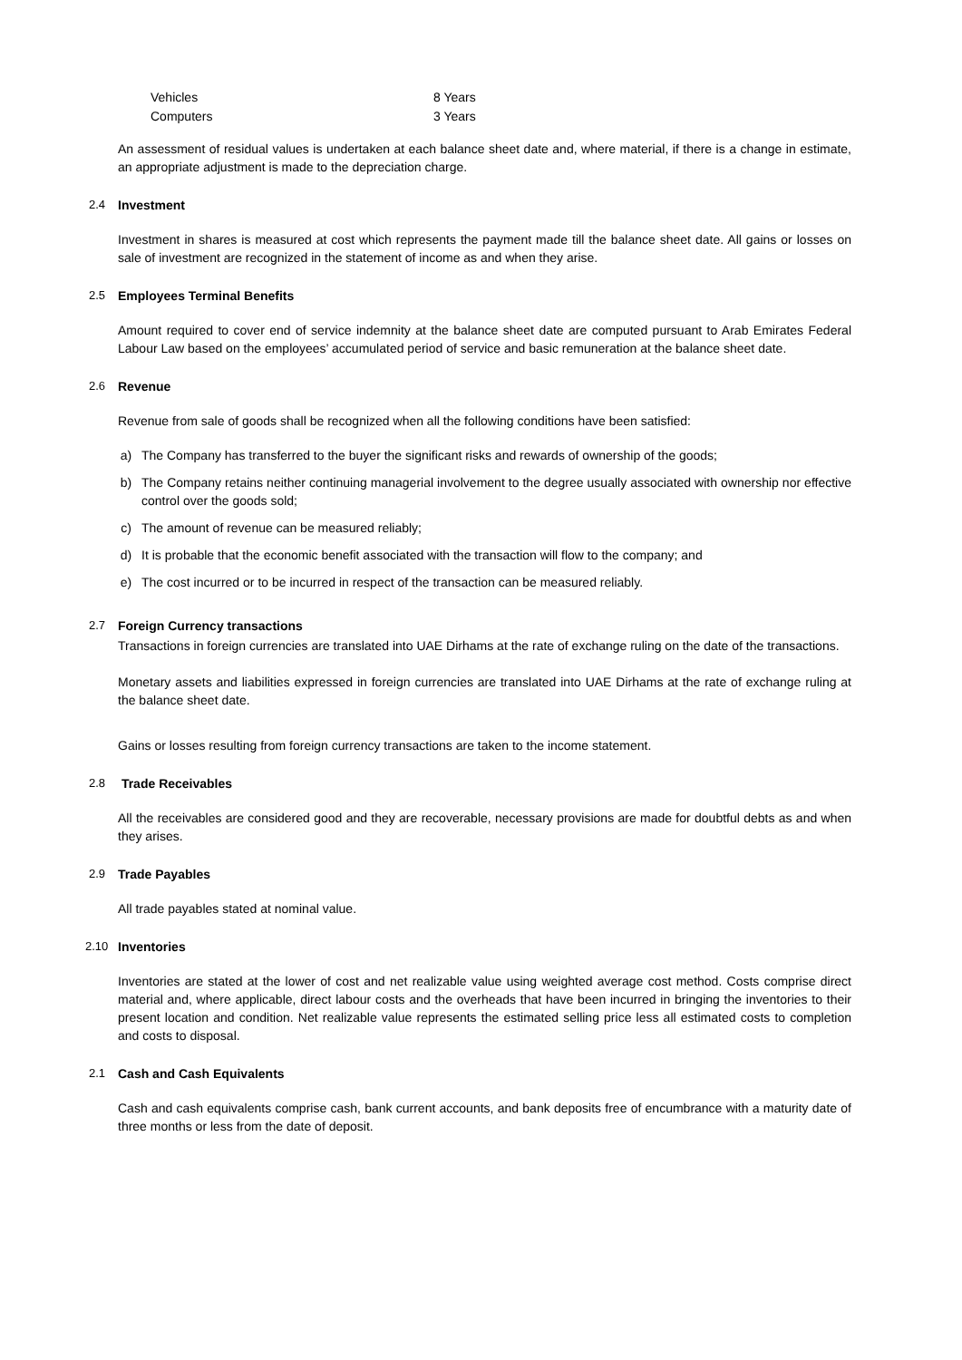| Vehicles | 8 Years |
| Computers | 3 Years |
An assessment of residual values is undertaken at each balance sheet date and, where material, if there is a change in estimate, an appropriate adjustment is made to the depreciation charge.
2.4 Investment
Investment in shares is measured at cost which represents the payment made till the balance sheet date. All gains or losses on sale of investment are recognized in the statement of income as and when they arise.
2.5 Employees Terminal Benefits
Amount required to cover end of service indemnity at the balance sheet date are computed pursuant to Arab Emirates Federal Labour Law based on the employees’ accumulated period of service and basic remuneration at the balance sheet date.
2.6 Revenue
Revenue from sale of goods shall be recognized when all the following conditions have been satisfied:
a) The Company has transferred to the buyer the significant risks and rewards of ownership of the goods;
b) The Company retains neither continuing managerial involvement to the degree usually associated with ownership nor effective control over the goods sold;
c) The amount of revenue can be measured reliably;
d) It is probable that the economic benefit associated with the transaction will flow to the company; and
e) The cost incurred or to be incurred in respect of the transaction can be measured reliably.
2.7 Foreign Currency transactions
Transactions in foreign currencies are translated into UAE Dirhams at the rate of exchange ruling on the date of the transactions.
Monetary assets and liabilities expressed in foreign currencies are translated into UAE Dirhams at the rate of exchange ruling at the balance sheet date.
Gains or losses resulting from foreign currency transactions are taken to the income statement.
2.8 Trade Receivables
All the receivables are considered good and they are recoverable, necessary provisions are made for doubtful debts as and when they arises.
2.9 Trade Payables
All trade payables stated at nominal value.
2.10 Inventories
Inventories are stated at the lower of cost and net realizable value using weighted average cost method. Costs comprise direct material and, where applicable, direct labour costs and the overheads that have been incurred in bringing the inventories to their present location and condition. Net realizable value represents the estimated selling price less all estimated costs to completion and costs to disposal.
2.1 Cash and Cash Equivalents
Cash and cash equivalents comprise cash, bank current accounts, and bank deposits free of encumbrance with a maturity date of three months or less from the date of deposit.